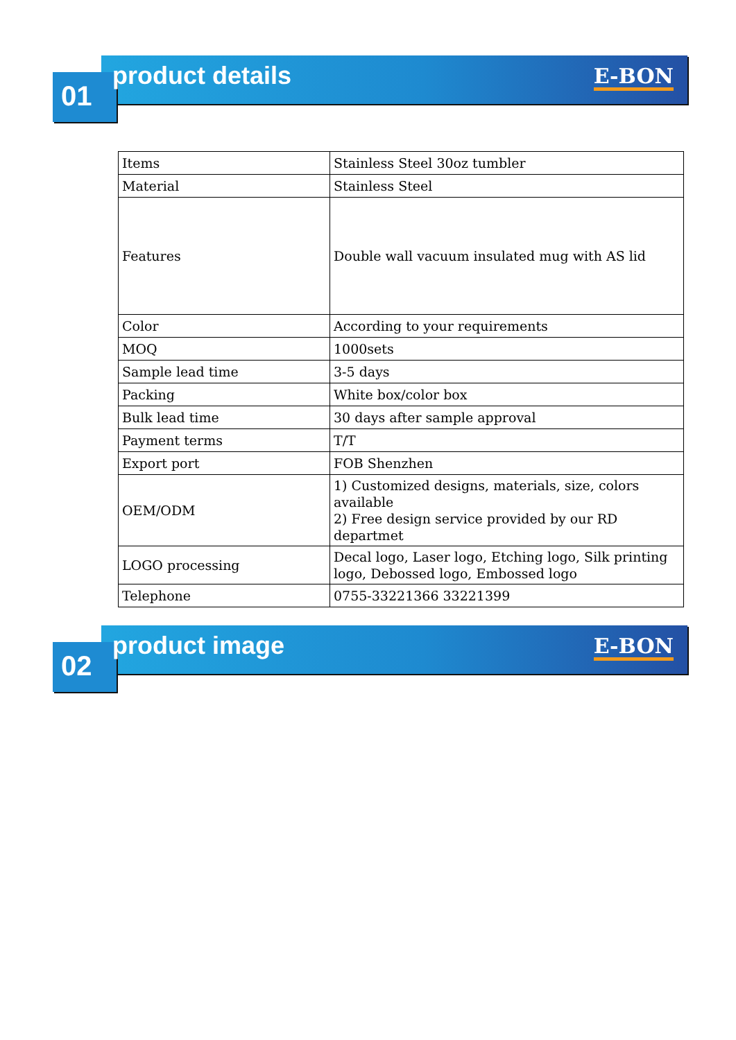01
product details E-BON
| Items | Stainless Steel 30oz tumbler |
| Material | Stainless Steel |
| Features | Double wall vacuum insulated mug with AS lid |
| Color | According to your requirements |
| MOQ | 1000sets |
| Sample lead time | 3-5 days |
| Packing | White box/color box |
| Bulk lead time | 30 days after sample approval |
| Payment terms | T/T |
| Export port | FOB Shenzhen |
| OEM/ODM | 1) Customized designs, materials, size, colors available 2) Free design service provided by our RD departmet |
| LOGO processing | Decal logo, Laser logo, Etching logo, Silk printing logo, Debossed logo, Embossed logo |
| Telephone | 0755-33221366 33221399 |
02
product image E-BON